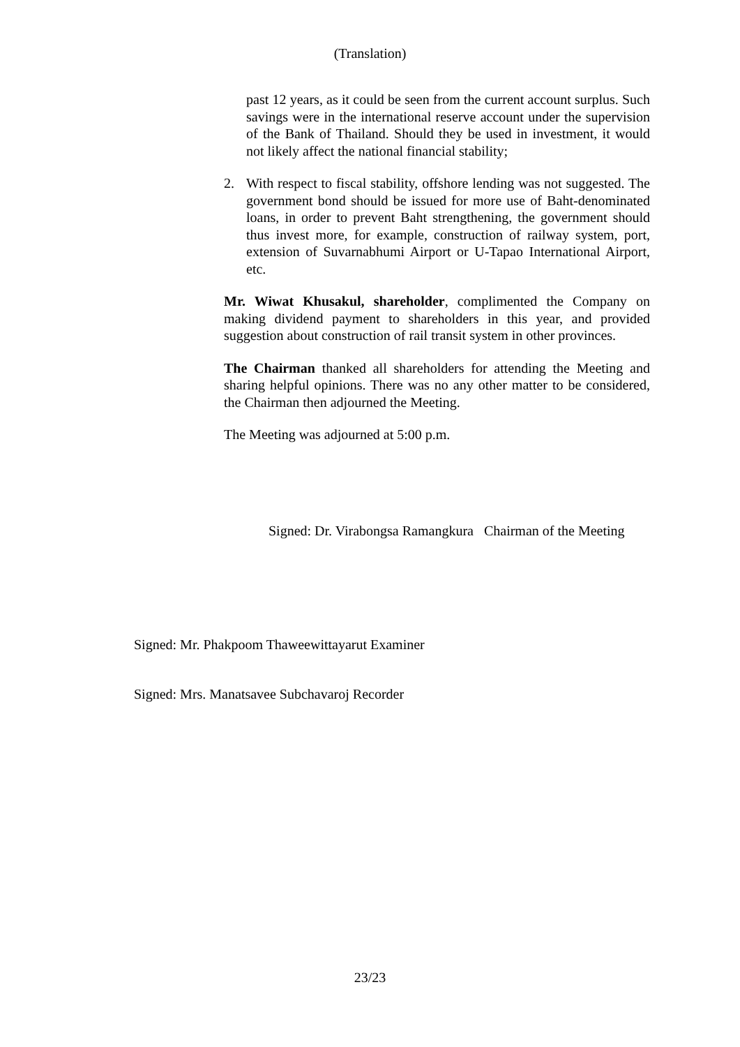(Translation)
past 12 years, as it could be seen from the current account surplus. Such savings were in the international reserve account under the supervision of the Bank of Thailand. Should they be used in investment, it would not likely affect the national financial stability;
2. With respect to fiscal stability, offshore lending was not suggested. The government bond should be issued for more use of Baht-denominated loans, in order to prevent Baht strengthening, the government should thus invest more, for example, construction of railway system, port, extension of Suvarnabhumi Airport or U-Tapao International Airport, etc.
Mr. Wiwat Khusakul, shareholder, complimented the Company on making dividend payment to shareholders in this year, and provided suggestion about construction of rail transit system in other provinces.
The Chairman thanked all shareholders for attending the Meeting and sharing helpful opinions. There was no any other matter to be considered, the Chairman then adjourned the Meeting.
The Meeting was adjourned at 5:00 p.m.
Signed: Dr. Virabongsa Ramangkura Chairman of the Meeting
Signed: Mr. Phakpoom Thaweewittayarut Examiner
Signed: Mrs. Manatsavee Subchavaroj Recorder
23/23